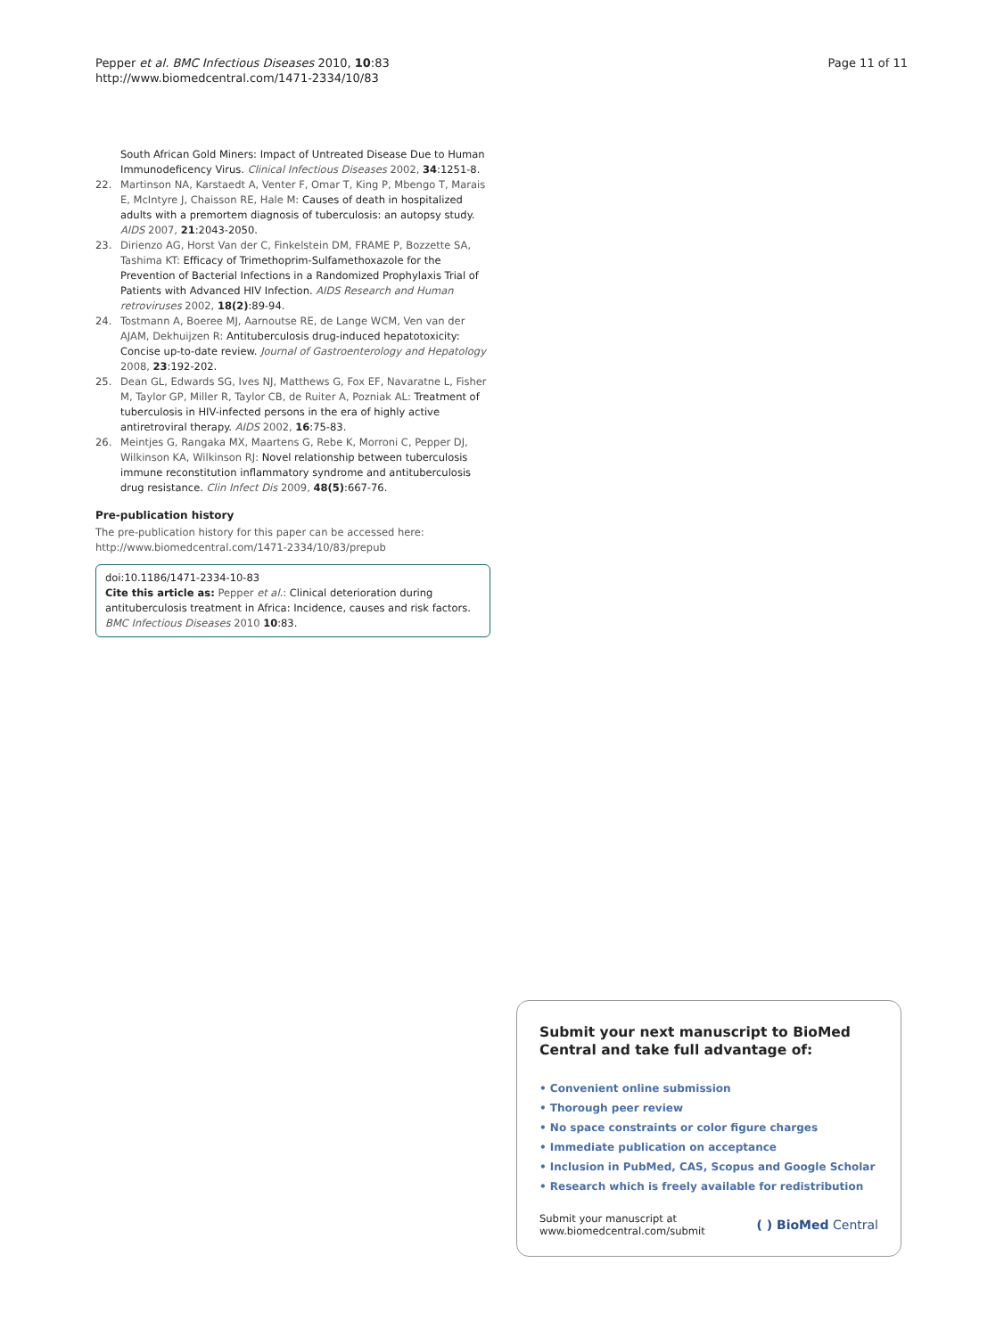Pepper et al. BMC Infectious Diseases 2010, 10:83
http://www.biomedcentral.com/1471-2334/10/83
Page 11 of 11
South African Gold Miners: Impact of Untreated Disease Due to Human Immunodeficency Virus. Clinical Infectious Diseases 2002, 34:1251-8.
22. Martinson NA, Karstaedt A, Venter F, Omar T, King P, Mbengo T, Marais E, McIntyre J, Chaisson RE, Hale M: Causes of death in hospitalized adults with a premortem diagnosis of tuberculosis: an autopsy study. AIDS 2007, 21:2043-2050.
23. Dirienzo AG, Horst Van der C, Finkelstein DM, FRAME P, Bozzette SA, Tashima KT: Efficacy of Trimethoprim-Sulfamethoxazole for the Prevention of Bacterial Infections in a Randomized Prophylaxis Trial of Patients with Advanced HIV Infection. AIDS Research and Human retroviruses 2002, 18(2):89-94.
24. Tostmann A, Boeree MJ, Aarnoutse RE, de Lange WCM, Ven van der AJAM, Dekhuijzen R: Antituberculosis drug-induced hepatotoxicity: Concise up-to-date review. Journal of Gastroenterology and Hepatology 2008, 23:192-202.
25. Dean GL, Edwards SG, Ives NJ, Matthews G, Fox EF, Navaratne L, Fisher M, Taylor GP, Miller R, Taylor CB, de Ruiter A, Pozniak AL: Treatment of tuberculosis in HIV-infected persons in the era of highly active antiretroviral therapy. AIDS 2002, 16:75-83.
26. Meintjes G, Rangaka MX, Maartens G, Rebe K, Morroni C, Pepper DJ, Wilkinson KA, Wilkinson RJ: Novel relationship between tuberculosis immune reconstitution inflammatory syndrome and antituberculosis drug resistance. Clin Infect Dis 2009, 48(5):667-76.
Pre-publication history
The pre-publication history for this paper can be accessed here:
http://www.biomedcentral.com/1471-2334/10/83/prepub
doi:10.1186/1471-2334-10-83
Cite this article as: Pepper et al.: Clinical deterioration during antituberculosis treatment in Africa: Incidence, causes and risk factors. BMC Infectious Diseases 2010 10:83.
Submit your next manuscript to BioMed Central and take full advantage of:
• Convenient online submission
• Thorough peer review
• No space constraints or color figure charges
• Immediate publication on acceptance
• Inclusion in PubMed, CAS, Scopus and Google Scholar
• Research which is freely available for redistribution
Submit your manuscript at
www.biomedcentral.com/submit
( ) BioMed Central